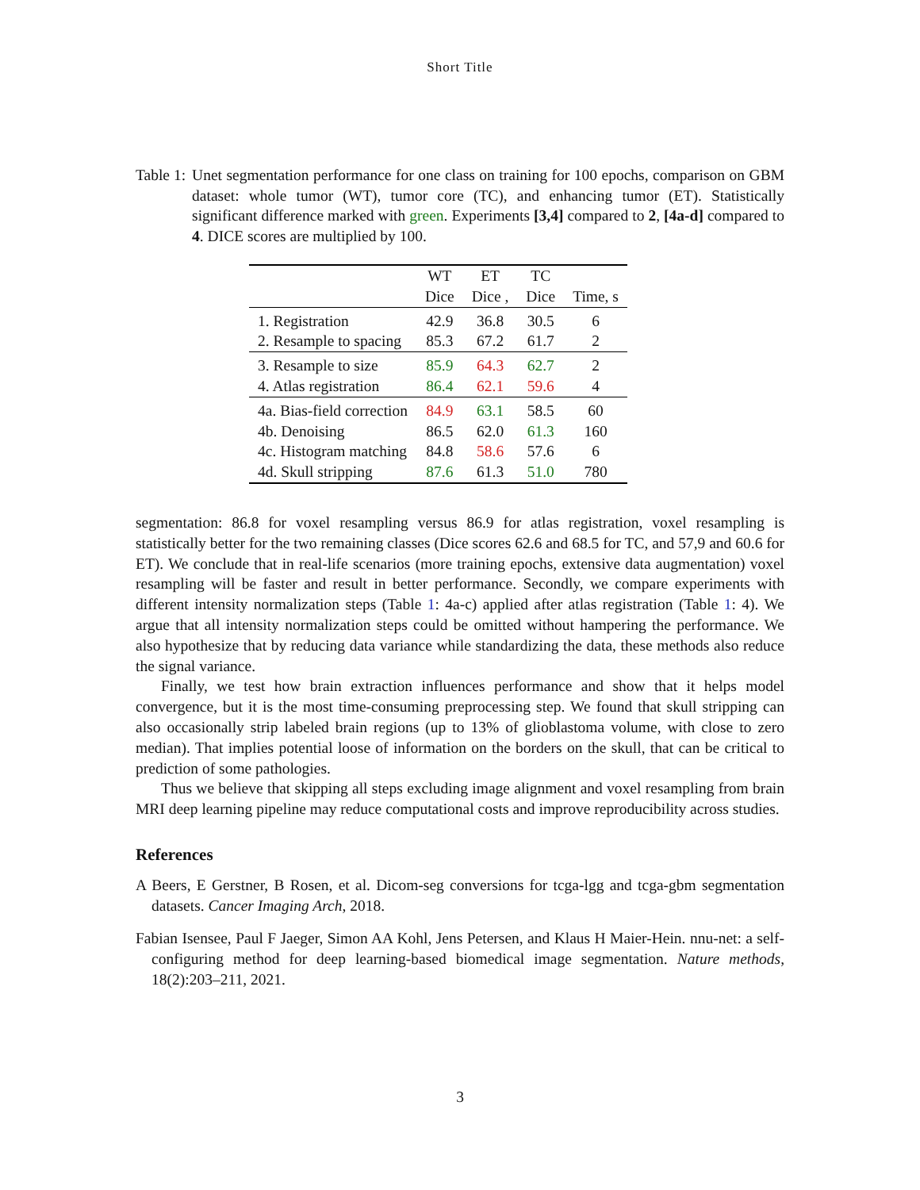Short Title
Table 1: Unet segmentation performance for one class on training for 100 epochs, comparison on GBM dataset: whole tumor (WT), tumor core (TC), and enhancing tumor (ET). Statistically significant difference marked with green. Experiments [3,4] compared to 2, [4a-d] compared to 4. DICE scores are multiplied by 100.
| | WT Dice | ET Dice , | TC Dice | Time, s |
| --- | --- | --- | --- | --- |
| 1. Registration | 42.9 | 36.8 | 30.5 | 6 |
| 2. Resample to spacing | 85.3 | 67.2 | 61.7 | 2 |
| 3. Resample to size | 85.9 | 64.3 | 62.7 | 2 |
| 4. Atlas registration | 86.4 | 62.1 | 59.6 | 4 |
| 4a. Bias-field correction | 84.9 | 63.1 | 58.5 | 60 |
| 4b. Denoising | 86.5 | 62.0 | 61.3 | 160 |
| 4c. Histogram matching | 84.8 | 58.6 | 57.6 | 6 |
| 4d. Skull stripping | 87.6 | 61.3 | 51.0 | 780 |
segmentation: 86.8 for voxel resampling versus 86.9 for atlas registration, voxel resampling is statistically better for the two remaining classes (Dice scores 62.6 and 68.5 for TC, and 57,9 and 60.6 for ET). We conclude that in real-life scenarios (more training epochs, extensive data augmentation) voxel resampling will be faster and result in better performance. Secondly, we compare experiments with different intensity normalization steps (Table 1: 4a-c) applied after atlas registration (Table 1: 4). We argue that all intensity normalization steps could be omitted without hampering the performance. We also hypothesize that by reducing data variance while standardizing the data, these methods also reduce the signal variance.
Finally, we test how brain extraction influences performance and show that it helps model convergence, but it is the most time-consuming preprocessing step. We found that skull stripping can also occasionally strip labeled brain regions (up to 13% of glioblastoma volume, with close to zero median). That implies potential loose of information on the borders on the skull, that can be critical to prediction of some pathologies.
Thus we believe that skipping all steps excluding image alignment and voxel resampling from brain MRI deep learning pipeline may reduce computational costs and improve reproducibility across studies.
References
A Beers, E Gerstner, B Rosen, et al. Dicom-seg conversions for tcga-lgg and tcga-gbm segmentation datasets. Cancer Imaging Arch, 2018.
Fabian Isensee, Paul F Jaeger, Simon AA Kohl, Jens Petersen, and Klaus H Maier-Hein. nnu-net: a self-configuring method for deep learning-based biomedical image segmentation. Nature methods, 18(2):203–211, 2021.
3